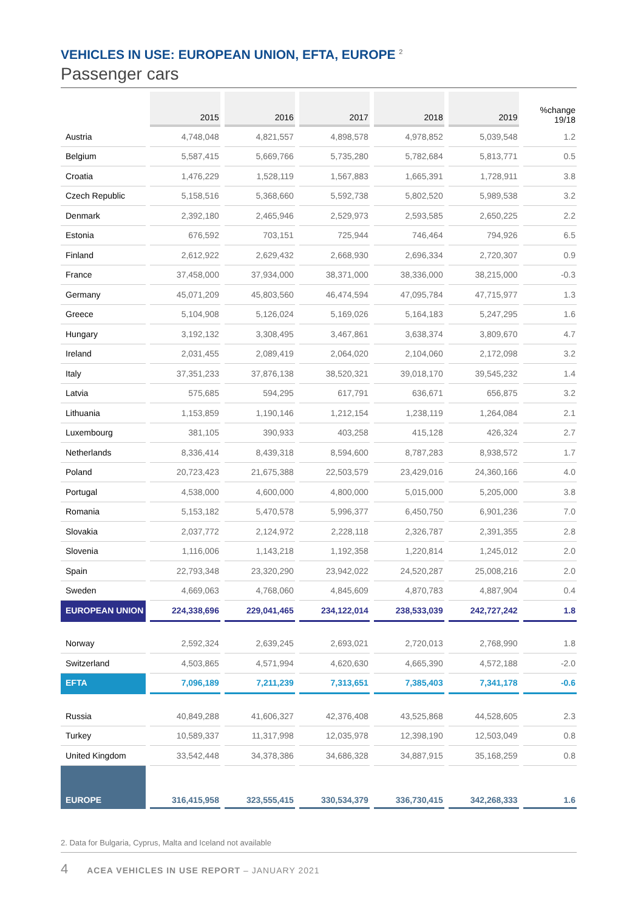VEHICLES IN USE: EUROPEAN UNION, EFTA, EUROPE <sup>2</sup>
Passenger cars
| | 2015 | 2016 | 2017 | 2018 | 2019 | %change 19/18 |
| --- | --- | --- | --- | --- | --- | --- |
| Austria | 4,748,048 | 4,821,557 | 4,898,578 | 4,978,852 | 5,039,548 | 1.2 |
| Belgium | 5,587,415 | 5,669,766 | 5,735,280 | 5,782,684 | 5,813,771 | 0.5 |
| Croatia | 1,476,229 | 1,528,119 | 1,567,883 | 1,665,391 | 1,728,911 | 3.8 |
| Czech Republic | 5,158,516 | 5,368,660 | 5,592,738 | 5,802,520 | 5,989,538 | 3.2 |
| Denmark | 2,392,180 | 2,465,946 | 2,529,973 | 2,593,585 | 2,650,225 | 2.2 |
| Estonia | 676,592 | 703,151 | 725,944 | 746,464 | 794,926 | 6.5 |
| Finland | 2,612,922 | 2,629,432 | 2,668,930 | 2,696,334 | 2,720,307 | 0.9 |
| France | 37,458,000 | 37,934,000 | 38,371,000 | 38,336,000 | 38,215,000 | -0.3 |
| Germany | 45,071,209 | 45,803,560 | 46,474,594 | 47,095,784 | 47,715,977 | 1.3 |
| Greece | 5,104,908 | 5,126,024 | 5,169,026 | 5,164,183 | 5,247,295 | 1.6 |
| Hungary | 3,192,132 | 3,308,495 | 3,467,861 | 3,638,374 | 3,809,670 | 4.7 |
| Ireland | 2,031,455 | 2,089,419 | 2,064,020 | 2,104,060 | 2,172,098 | 3.2 |
| Italy | 37,351,233 | 37,876,138 | 38,520,321 | 39,018,170 | 39,545,232 | 1.4 |
| Latvia | 575,685 | 594,295 | 617,791 | 636,671 | 656,875 | 3.2 |
| Lithuania | 1,153,859 | 1,190,146 | 1,212,154 | 1,238,119 | 1,264,084 | 2.1 |
| Luxembourg | 381,105 | 390,933 | 403,258 | 415,128 | 426,324 | 2.7 |
| Netherlands | 8,336,414 | 8,439,318 | 8,594,600 | 8,787,283 | 8,938,572 | 1.7 |
| Poland | 20,723,423 | 21,675,388 | 22,503,579 | 23,429,016 | 24,360,166 | 4.0 |
| Portugal | 4,538,000 | 4,600,000 | 4,800,000 | 5,015,000 | 5,205,000 | 3.8 |
| Romania | 5,153,182 | 5,470,578 | 5,996,377 | 6,450,750 | 6,901,236 | 7.0 |
| Slovakia | 2,037,772 | 2,124,972 | 2,228,118 | 2,326,787 | 2,391,355 | 2.8 |
| Slovenia | 1,116,006 | 1,143,218 | 1,192,358 | 1,220,814 | 1,245,012 | 2.0 |
| Spain | 22,793,348 | 23,320,290 | 23,942,022 | 24,520,287 | 25,008,216 | 2.0 |
| Sweden | 4,669,063 | 4,768,060 | 4,845,609 | 4,870,783 | 4,887,904 | 0.4 |
| EUROPEAN UNION | 224,338,696 | 229,041,465 | 234,122,014 | 238,533,039 | 242,727,242 | 1.8 |
| Norway | 2,592,324 | 2,639,245 | 2,693,021 | 2,720,013 | 2,768,990 | 1.8 |
| Switzerland | 4,503,865 | 4,571,994 | 4,620,630 | 4,665,390 | 4,572,188 | -2.0 |
| EFTA | 7,096,189 | 7,211,239 | 7,313,651 | 7,385,403 | 7,341,178 | -0.6 |
| Russia | 40,849,288 | 41,606,327 | 42,376,408 | 43,525,868 | 44,528,605 | 2.3 |
| Turkey | 10,589,337 | 11,317,998 | 12,035,978 | 12,398,190 | 12,503,049 | 0.8 |
| United Kingdom | 33,542,448 | 34,378,386 | 34,686,328 | 34,887,915 | 35,168,259 | 0.8 |
| EUROPE | 316,415,958 | 323,555,415 | 330,534,379 | 336,730,415 | 342,268,333 | 1.6 |
2. Data for Bulgaria, Cyprus, Malta and Iceland not available
4 ACEA VEHICLES IN USE REPORT – JANUARY 2021